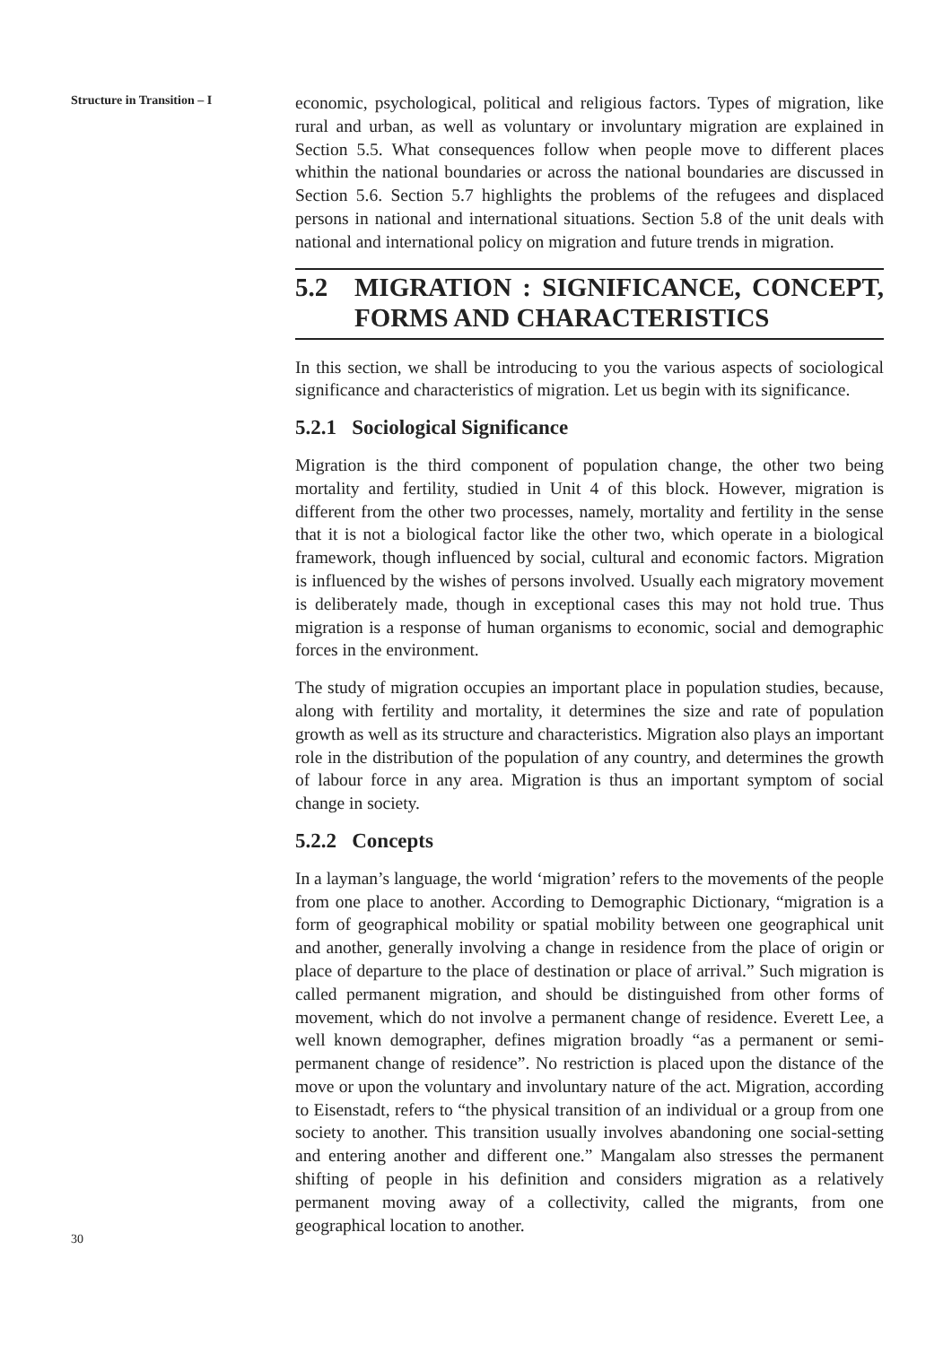Structure in Transition – I
30
economic, psychological, political and religious factors. Types of migration, like rural and urban, as well as voluntary or involuntary migration are explained in Section 5.5. What consequences follow when people move to different places whithin the national boundaries or across the national boundaries are discussed in Section 5.6. Section 5.7 highlights the problems of the refugees and displaced persons in national and international situations. Section 5.8 of the unit deals with national and international policy on migration and future trends in migration.
5.2 MIGRATION : SIGNIFICANCE, CONCEPT, FORMS AND CHARACTERISTICS
In this section, we shall be introducing to you the various aspects of sociological significance and characteristics of migration. Let us begin with its significance.
5.2.1 Sociological Significance
Migration is the third component of population change, the other two being mortality and fertility, studied in Unit 4 of this block. However, migration is different from the other two processes, namely, mortality and fertility in the sense that it is not a biological factor like the other two, which operate in a biological framework, though influenced by social, cultural and economic factors. Migration is influenced by the wishes of persons involved. Usually each migratory movement is deliberately made, though in exceptional cases this may not hold true. Thus migration is a response of human organisms to economic, social and demographic forces in the environment.
The study of migration occupies an important place in population studies, because, along with fertility and mortality, it determines the size and rate of population growth as well as its structure and characteristics. Migration also plays an important role in the distribution of the population of any country, and determines the growth of labour force in any area. Migration is thus an important symptom of social change in society.
5.2.2 Concepts
In a layman’s language, the world ‘migration’ refers to the movements of the people from one place to another. According to Demographic Dictionary, “migration is a form of geographical mobility or spatial mobility between one geographical unit and another, generally involving a change in residence from the place of origin or place of departure to the place of destination or place of arrival.” Such migration is called permanent migration, and should be distinguished from other forms of movement, which do not involve a permanent change of residence. Everett Lee, a well known demographer, defines migration broadly “as a permanent or semi-permanent change of residence”. No restriction is placed upon the distance of the move or upon the voluntary and involuntary nature of the act. Migration, according to Eisenstadt, refers to “the physical transition of an individual or a group from one society to another. This transition usually involves abandoning one social-setting and entering another and different one.” Mangalam also stresses the permanent shifting of people in his definition and considers migration as a relatively permanent moving away of a collectivity, called the migrants, from one geographical location to another.